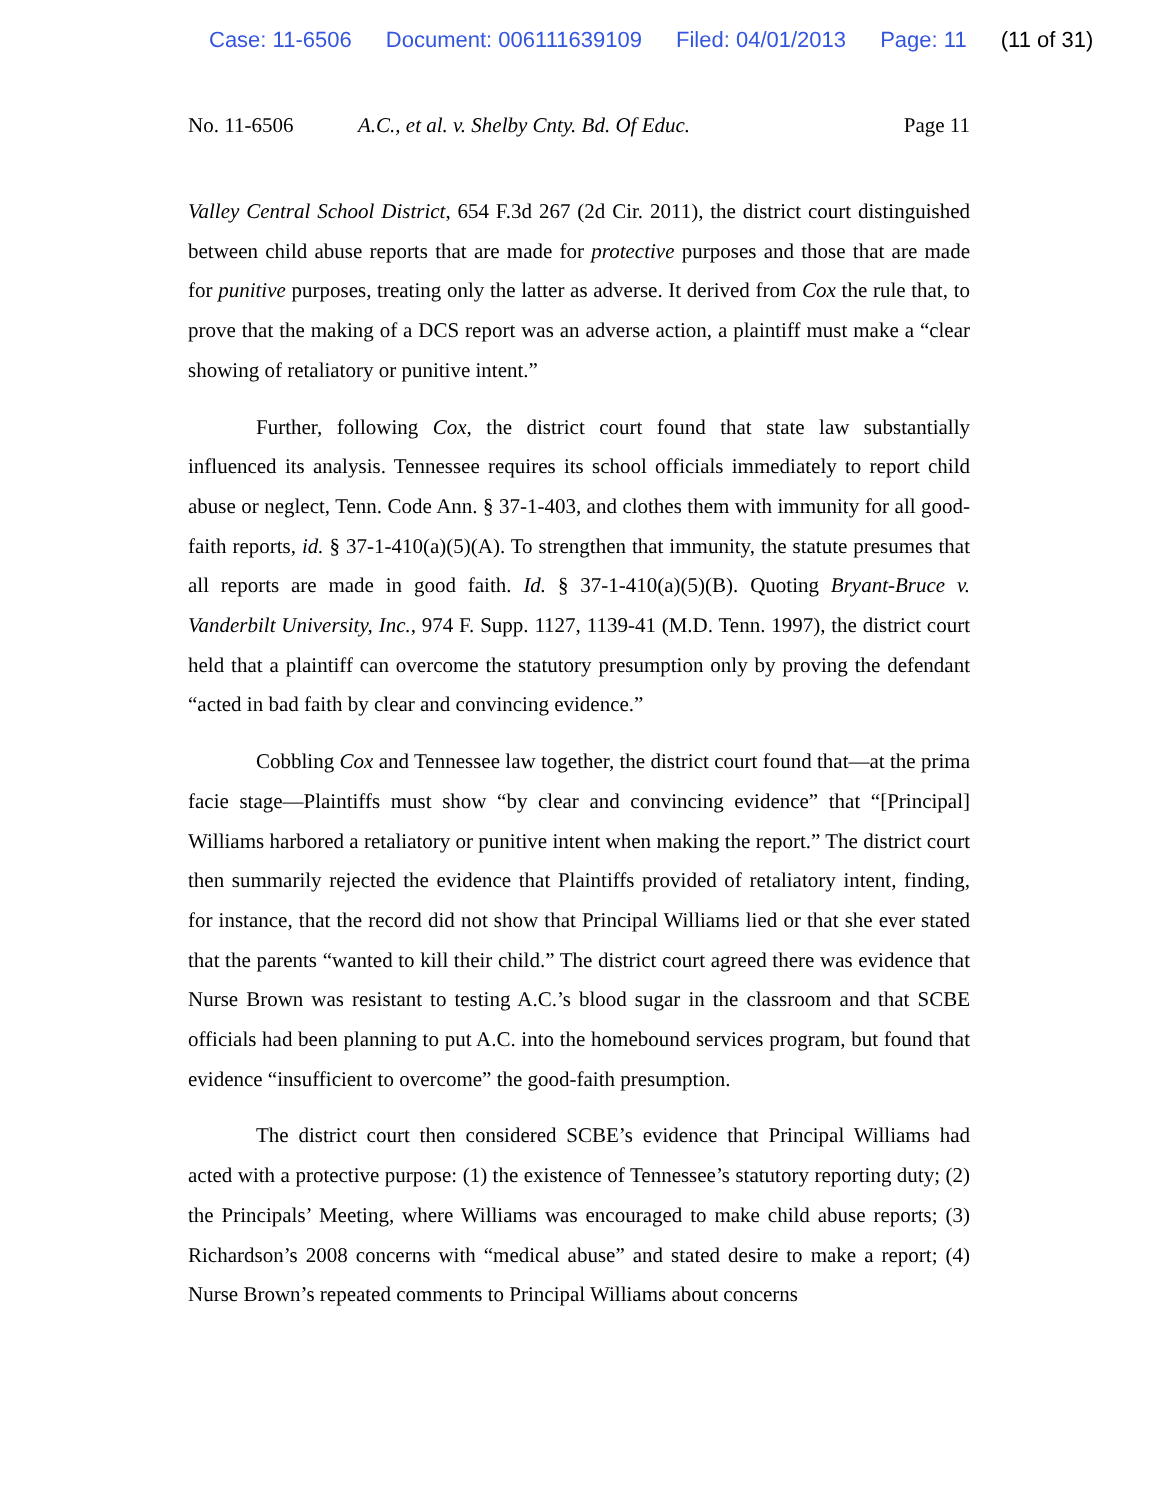Case: 11-6506 Document: 006111639109 Filed: 04/01/2013 Page: 11 (11 of 31)
No. 11-6506 A.C., et al. v. Shelby Cnty. Bd. Of Educ.
Page 11
Valley Central School District, 654 F.3d 267 (2d Cir. 2011), the district court distinguished between child abuse reports that are made for protective purposes and those that are made for punitive purposes, treating only the latter as adverse. It derived from Cox the rule that, to prove that the making of a DCS report was an adverse action, a plaintiff must make a “clear showing of retaliatory or punitive intent.”
Further, following Cox, the district court found that state law substantially influenced its analysis. Tennessee requires its school officials immediately to report child abuse or neglect, Tenn. Code Ann. § 37-1-403, and clothes them with immunity for all good-faith reports, id. § 37-1-410(a)(5)(A). To strengthen that immunity, the statute presumes that all reports are made in good faith. Id. § 37-1-410(a)(5)(B). Quoting Bryant-Bruce v. Vanderbilt University, Inc., 974 F. Supp. 1127, 1139-41 (M.D. Tenn. 1997), the district court held that a plaintiff can overcome the statutory presumption only by proving the defendant “acted in bad faith by clear and convincing evidence.”
Cobbling Cox and Tennessee law together, the district court found that—at the prima facie stage—Plaintiffs must show “by clear and convincing evidence” that “[Principal] Williams harbored a retaliatory or punitive intent when making the report.” The district court then summarily rejected the evidence that Plaintiffs provided of retaliatory intent, finding, for instance, that the record did not show that Principal Williams lied or that she ever stated that the parents “wanted to kill their child.” The district court agreed there was evidence that Nurse Brown was resistant to testing A.C.’s blood sugar in the classroom and that SCBE officials had been planning to put A.C. into the homebound services program, but found that evidence “insufficient to overcome” the good-faith presumption.
The district court then considered SCBE’s evidence that Principal Williams had acted with a protective purpose: (1) the existence of Tennessee’s statutory reporting duty; (2) the Principals’ Meeting, where Williams was encouraged to make child abuse reports; (3) Richardson’s 2008 concerns with “medical abuse” and stated desire to make a report; (4) Nurse Brown’s repeated comments to Principal Williams about concerns